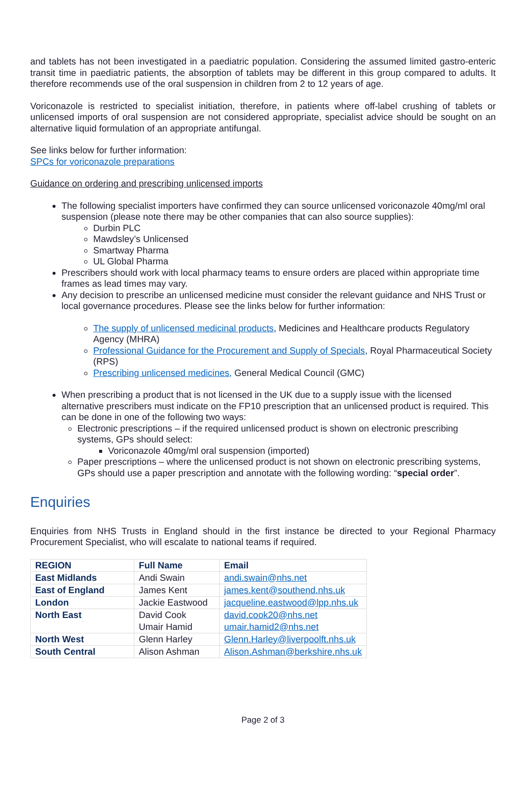and tablets has not been investigated in a paediatric population. Considering the assumed limited gastro-enteric transit time in paediatric patients, the absorption of tablets may be different in this group compared to adults. It therefore recommends use of the oral suspension in children from 2 to 12 years of age.
Voriconazole is restricted to specialist initiation, therefore, in patients where off-label crushing of tablets or unlicensed imports of oral suspension are not considered appropriate, specialist advice should be sought on an alternative liquid formulation of an appropriate antifungal.
See links below for further information:
SPCs for voriconazole preparations
Guidance on ordering and prescribing unlicensed imports
The following specialist importers have confirmed they can source unlicensed voriconazole 40mg/ml oral suspension (please note there may be other companies that can also source supplies):
Durbin PLC
Mawdsley’s Unlicensed
Smartway Pharma
UL Global Pharma
Prescribers should work with local pharmacy teams to ensure orders are placed within appropriate time frames as lead times may vary.
Any decision to prescribe an unlicensed medicine must consider the relevant guidance and NHS Trust or local governance procedures. Please see the links below for further information:
The supply of unlicensed medicinal products, Medicines and Healthcare products Regulatory Agency (MHRA)
Professional Guidance for the Procurement and Supply of Specials, Royal Pharmaceutical Society (RPS)
Prescribing unlicensed medicines, General Medical Council (GMC)
When prescribing a product that is not licensed in the UK due to a supply issue with the licensed alternative prescribers must indicate on the FP10 prescription that an unlicensed product is required. This can be done in one of the following two ways:
Electronic prescriptions – if the required unlicensed product is shown on electronic prescribing systems, GPs should select:
Voriconazole 40mg/ml oral suspension (imported)
Paper prescriptions – where the unlicensed product is not shown on electronic prescribing systems, GPs should use a paper prescription and annotate with the following wording: “special order”.
Enquiries
Enquiries from NHS Trusts in England should in the first instance be directed to your Regional Pharmacy Procurement Specialist, who will escalate to national teams if required.
| REGION | Full Name | Email |
| --- | --- | --- |
| East Midlands | Andi Swain | andi.swain@nhs.net |
| East of England | James Kent | james.kent@southend.nhs.uk |
| London | Jackie Eastwood | jacqueline.eastwood@lpp.nhs.uk |
| North East | David Cook Umair Hamid | david.cook20@nhs.net umair.hamid2@nhs.net |
| North West | Glenn Harley | Glenn.Harley@liverpoolft.nhs.uk |
| South Central | Alison Ashman | Alison.Ashman@berkshire.nhs.uk |
Page 2 of 3